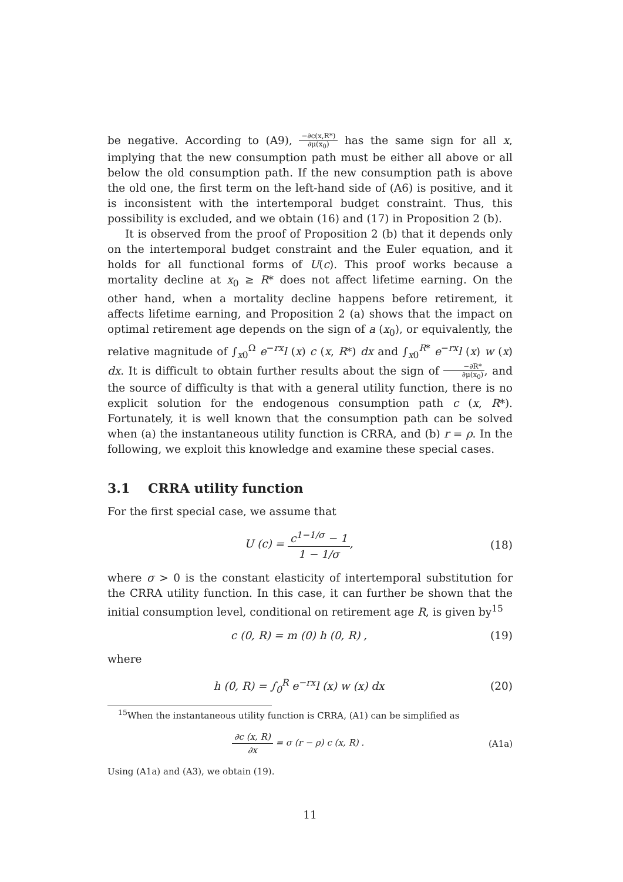be negative. According to (A9), −∂c(x,R*) ∂μ(x<sub>0</sub>) has the same sign for all x, implying that the new consumption path must be either all above or all below the old consumption path. If the new consumption path is above the old one, the first term on the left-hand side of (A6) is positive, and it is inconsistent with the intertemporal budget constraint. Thus, this possibility is excluded, and we obtain (16) and (17) in Proposition 2 (b).
It is observed from the proof of Proposition 2 (b) that it depends only on the intertemporal budget constraint and the Euler equation, and it holds for all functional forms of U(c). This proof works because a mortality decline at x<sub>0</sub> ≥ R* does not affect lifetime earning. On the other hand, when a mortality decline happens before retirement, it affects lifetime earning, and Proposition 2 (a) shows that the impact on optimal retirement age depends on the sign of a (x<sub>0</sub>), or equivalently, the relative magnitude of ∫<sub>x0</sub><sup>Ω</sup> e<sup>−rx</sup>l (x) c (x, R*) dx and ∫<sub>x0</sub><sup>R*</sup> e<sup>−rx</sup>l (x) w (x) dx. It is difficult to obtain further results about the sign of −∂R* ∂μ(x<sub>0</sub>), and the source of difficulty is that with a general utility function, there is no explicit solution for the endogenous consumption path c (x, R*). Fortunately, it is well known that the consumption path can be solved when (a) the instantaneous utility function is CRRA, and (b) r = ρ. In the following, we exploit this knowledge and examine these special cases.
3.1 CRRA utility function
For the first special case, we assume that
U (c) = c<sup>1−1/σ</sup> − 1 1 − 1/σ, (18)
where σ > 0 is the constant elasticity of intertemporal substitution for the CRRA utility function. In this case, it can further be shown that the initial consumption level, conditional on retirement age R, is given by<sup>15</sup>
c (0, R) = m (0) h (0, R) , (19)
where
h (0, R) = ∫<sub>0</sub><sup>R</sup> e<sup>−rx</sup>l (x) w (x) dx
(20)
<sup>15</sup> When the instantaneous utility function is CRRA, (A1) can be simplified as
∂c (x, R) ∂x = σ (r − ρ) c (x, R) .
(A1a)
Using (A1a) and (A3), we obtain (19).
11